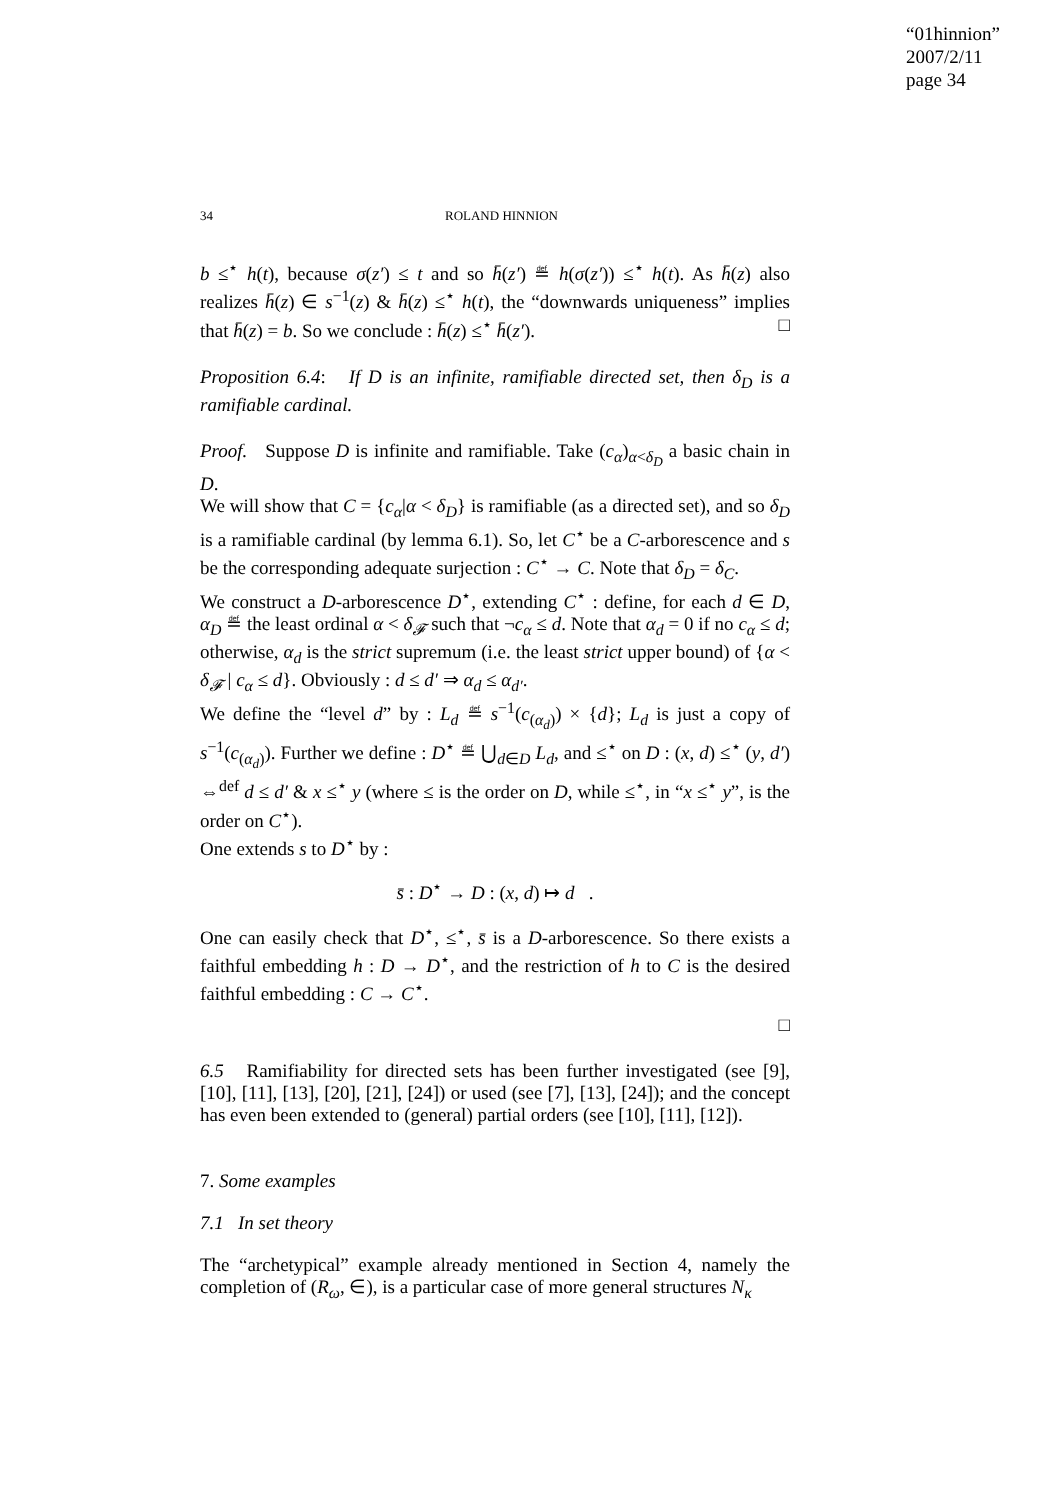“01hinnion”
2007/2/11
page 34
34 ROLAND HINNION
b ≤<sup>⋆</sup> h(t), because σ(z′) ≤ t and so h̄(z′) ≝ h(σ(z′)) ≤<sup>⋆</sup> h(t). As h̄(z) also realizes h̄(z) ∈ s<sup>−1</sup>(z) & h̄(z) ≤<sup>⋆</sup> h(t), the “downwards uniqueness” implies that h̄(z) = b. So we conclude : h̄(z) ≤<sup>⋆</sup> h̄(z′). □
Proposition 6.4: If D is an infinite, ramifiable directed set, then δ<sub>D</sub> is a ramifiable cardinal.
Proof. Suppose D is infinite and ramifiable. Take (c<sub>α</sub>)<sub>α<δ<sub>D</sub></sub> a basic chain in D.
We will show that C = {c<sub>α</sub>|α < δ<sub>D</sub>} is ramifiable (as a directed set), and so δ<sub>D</sub> is a ramifiable cardinal (by lemma 6.1). So, let C<sup>⋆</sup> be a C-arborescence and s be the corresponding adequate surjection : C<sup>⋆</sup> → C. Note that δ<sub>D</sub> = δ<sub>C</sub>.
We construct a D-arborescence D<sup>⋆</sup>, extending C<sup>⋆</sup> : define, for each d ∈ D, α<sub>D</sub> ≝ the least ordinal α < δ<sub>𝓕</sub> such that ¬c<sub>α</sub> ≤ d. Note that α<sub>d</sub> = 0 if no c<sub>α</sub> ≤ d; otherwise, α<sub>d</sub> is the strict supremum (i.e. the least strict upper bound) of {α < δ<sub>𝓕</sub> | c<sub>α</sub> ≤ d}. Obviously : d ≤ d′ ⇒ α<sub>d</sub> ≤ α<sub>d′</sub>.
We define the “level d” by : L<sub>d</sub> ≝ s<sup>−1</sup>(c<sub>(α<sub>d</sub>)</sub>) × {d}; L<sub>d</sub> is just a copy of s<sup>−1</sup>(c<sub>(α<sub>d</sub>)</sub>). Further we define : D<sup>⋆</sup> ≝ ⋃<sub>d∈D</sub> L<sub>d</sub>, and ≤<sup>⋆</sup> on D : (x, d) ≤<sup>⋆</sup> (y, d′) ⇔<sup>def</sup> d ≤ d′ & x ≤<sup>⋆</sup> y (where ≤ is the order on D, while ≤<sup>⋆</sup>, in “x ≤<sup>⋆</sup> y”, is the order on C<sup>⋆</sup>).
One extends s to D<sup>⋆</sup> by :
s̄ : D<sup>⋆</sup> → D : (x, d) ↦ d .
One can easily check that D<sup>⋆</sup>, ≤<sup>⋆</sup>, s̄ is a D-arborescence. So there exists a faithful embedding h : D → D<sup>⋆</sup>, and the restriction of h to C is the desired faithful embedding : C → C<sup>⋆</sup>.
□
6.5 Ramifiability for directed sets has been further investigated (see [9], [10], [11], [13], [20], [21], [24]) or used (see [7], [13], [24]); and the concept has even been extended to (general) partial orders (see [10], [11], [12]).
7. Some examples
7.1 In set theory
The “archetypical” example already mentioned in Section 4, namely the completion of (R<sub>ω</sub>, ∈), is a particular case of more general structures N<sub>κ</sub>